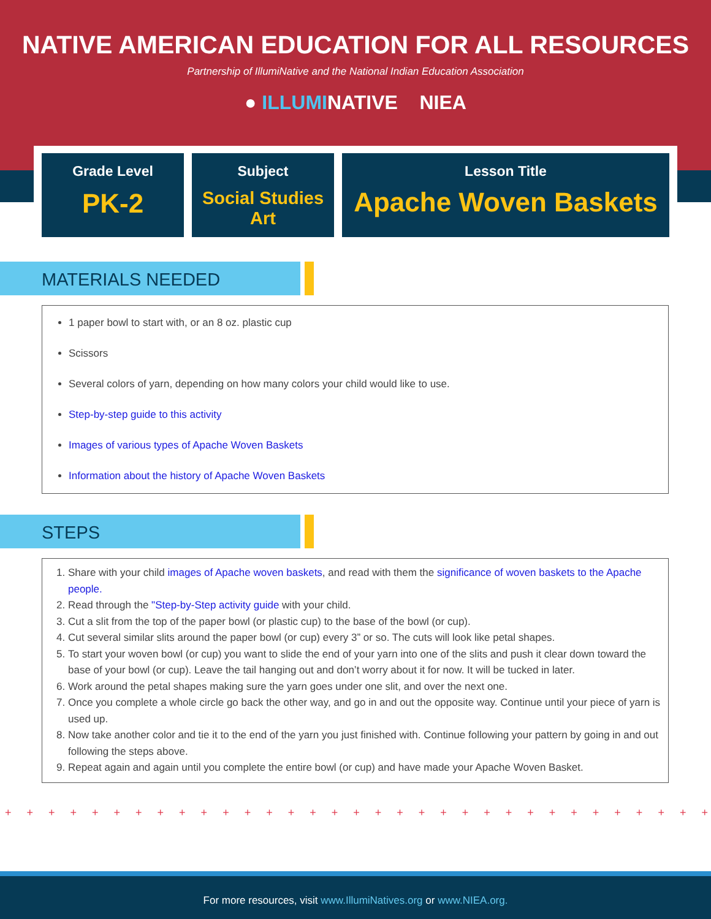NATIVE AMERICAN EDUCATION FOR ALL RESOURCES
Partnership of IllumiNative and the National Indian Education Association
● ILLUMINATIVE NIEA
Grade Level
PK-2
Subject
Social Studies
Art
Lesson Title
Apache Woven Baskets
MATERIALS NEEDED
1 paper bowl to start with, or an 8 oz. plastic cup
Scissors
Several colors of yarn, depending on how many colors your child would like to use.
Step-by-step guide to this activity
Images of various types of Apache Woven Baskets
Information about the history of Apache Woven Baskets
STEPS
1. Share with your child images of Apache woven baskets, and read with them the significance of woven baskets to the Apache people.
2. Read through the "Step-by-Step activity guide with your child.
3. Cut a slit from the top of the paper bowl (or plastic cup) to the base of the bowl (or cup).
4. Cut several similar slits around the paper bowl (or cup) every 3” or so. The cuts will look like petal shapes.
5. To start your woven bowl (or cup) you want to slide the end of your yarn into one of the slits and push it clear down toward the base of your bowl (or cup). Leave the tail hanging out and don’t worry about it for now. It will be tucked in later.
6. Work around the petal shapes making sure the yarn goes under one slit, and over the next one.
7. Once you complete a whole circle go back the other way, and go in and out the opposite way. Continue until your piece of yarn is used up.
8. Now take another color and tie it to the end of the yarn you just finished with. Continue following your pattern by going in and out following the steps above.
9. Repeat again and again until you complete the entire bowl (or cup) and have made your Apache Woven Basket.
+ + + + + + + + + + + + + + + + + + + + + + + + + + + + + + + + + + + + + + + + + + + + + + + +
For more resources, visit www.IllumiNatives.org or www.NIEA.org.